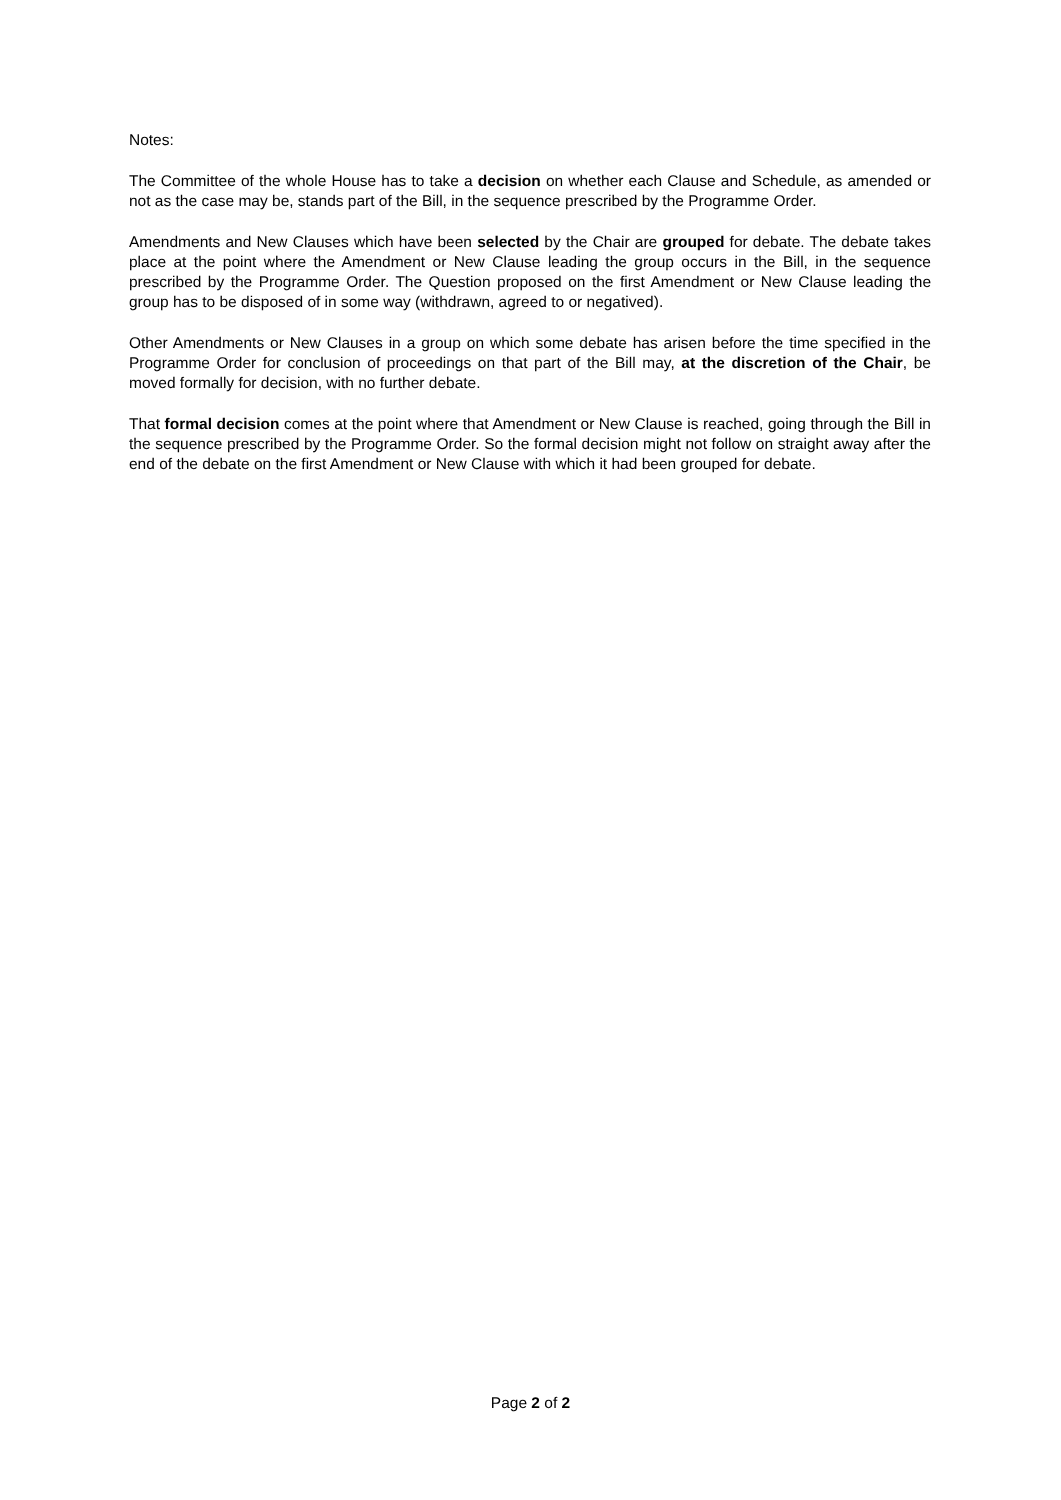Notes:
The Committee of the whole House has to take a decision on whether each Clause and Schedule, as amended or not as the case may be, stands part of the Bill, in the sequence prescribed by the Programme Order.
Amendments and New Clauses which have been selected by the Chair are grouped for debate. The debate takes place at the point where the Amendment or New Clause leading the group occurs in the Bill, in the sequence prescribed by the Programme Order. The Question proposed on the first Amendment or New Clause leading the group has to be disposed of in some way (withdrawn, agreed to or negatived).
Other Amendments or New Clauses in a group on which some debate has arisen before the time specified in the Programme Order for conclusion of proceedings on that part of the Bill may, at the discretion of the Chair, be moved formally for decision, with no further debate.
That formal decision comes at the point where that Amendment or New Clause is reached, going through the Bill in the sequence prescribed by the Programme Order. So the formal decision might not follow on straight away after the end of the debate on the first Amendment or New Clause with which it had been grouped for debate.
Page 2 of 2